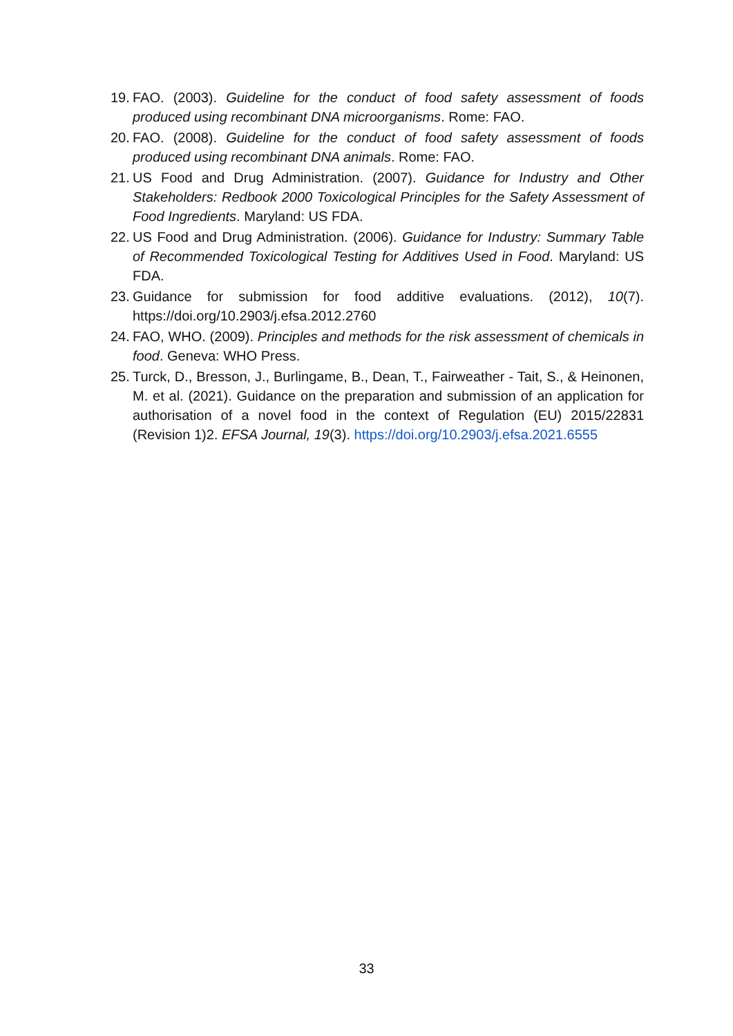19.
FAO. (2003). Guideline for the conduct of food safety assessment of foods produced using recombinant DNA microorganisms. Rome: FAO.
20.
FAO. (2008). Guideline for the conduct of food safety assessment of foods produced using recombinant DNA animals. Rome: FAO.
21.
US Food and Drug Administration. (2007). Guidance for Industry and Other Stakeholders: Redbook 2000 Toxicological Principles for the Safety Assessment of Food Ingredients. Maryland: US FDA.
22.
US Food and Drug Administration. (2006). Guidance for Industry: Summary Table of Recommended Toxicological Testing for Additives Used in Food. Maryland: US FDA.
23.
Guidance for submission for food additive evaluations. (2012), 10(7). https://doi.org/10.2903/j.efsa.2012.2760
24.
FAO, WHO. (2009). Principles and methods for the risk assessment of chemicals in food. Geneva: WHO Press.
25.
Turck, D., Bresson, J., Burlingame, B., Dean, T., Fairweather ‐ Tait, S., & Heinonen, M. et al. (2021). Guidance on the preparation and submission of an application for authorisation of a novel food in the context of Regulation (EU) 2015/22831 (Revision 1)2. EFSA Journal, 19(3). https://doi.org/10.2903/j.efsa.2021.6555
33